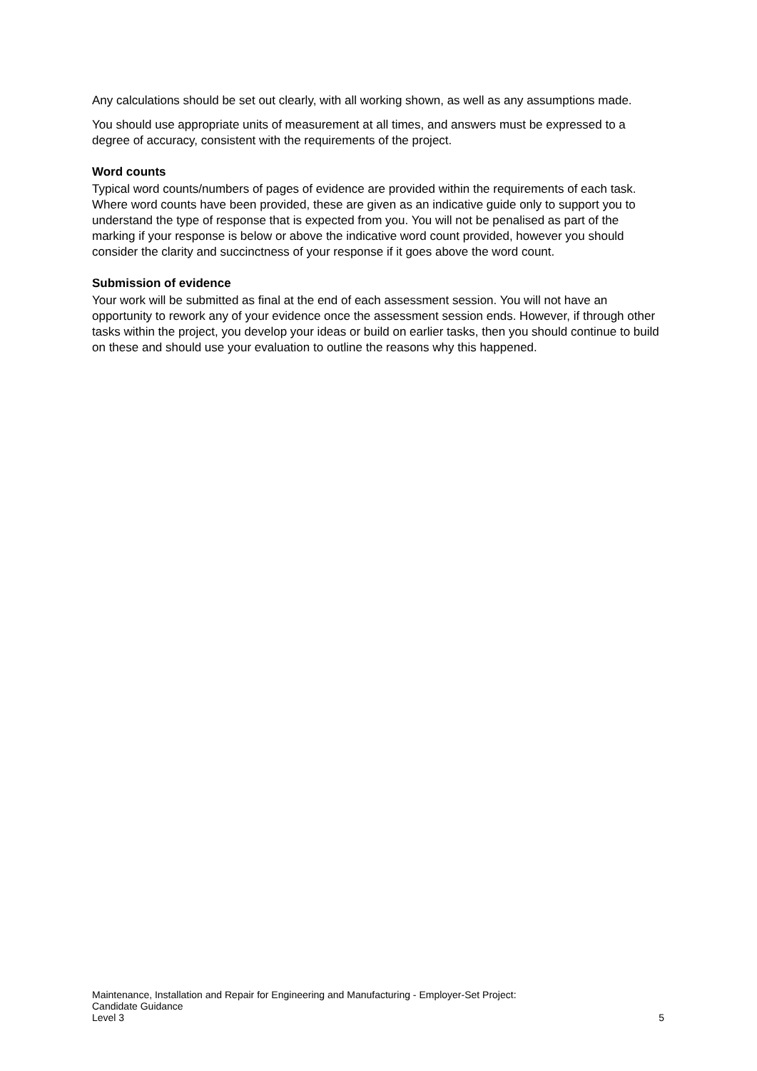Any calculations should be set out clearly, with all working shown, as well as any assumptions made.
You should use appropriate units of measurement at all times, and answers must be expressed to a degree of accuracy, consistent with the requirements of the project.
Word counts
Typical word counts/numbers of pages of evidence are provided within the requirements of each task. Where word counts have been provided, these are given as an indicative guide only to support you to understand the type of response that is expected from you. You will not be penalised as part of the marking if your response is below or above the indicative word count provided, however you should consider the clarity and succinctness of your response if it goes above the word count.
Submission of evidence
Your work will be submitted as final at the end of each assessment session. You will not have an opportunity to rework any of your evidence once the assessment session ends. However, if through other tasks within the project, you develop your ideas or build on earlier tasks, then you should continue to build on these and should use your evaluation to outline the reasons why this happened.
Maintenance, Installation and Repair for Engineering and Manufacturing - Employer-Set Project:
Candidate Guidance
5 Level 3